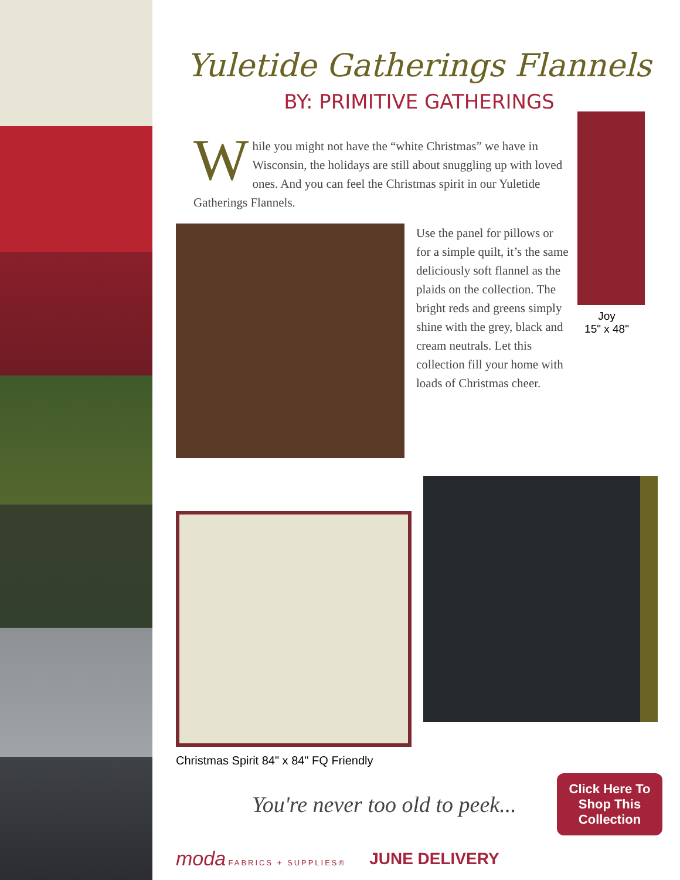Joy
15" x 48"
Yuletide Gatherings Flannels
BY: PRIMITIVE GATHERINGS
While you might not have the “white Christmas” we have in Wisconsin, the holidays are still about snuggling up with loved ones. And you can feel the Christmas spirit in our Yuletide Gatherings Flannels.
Use the panel for pillows or for a simple quilt, it’s the same deliciously soft flannel as the plaids on the collection. The bright reds and greens simply shine with the grey, black and cream neutrals. Let this collection fill your home with loads of Christmas cheer.
Christmas Spirit 84" x 84" FQ Friendly
You're never too old to peek...
Click Here To Shop This Collection
moda FABRICS + SUPPLIES®
JUNE DELIVERY